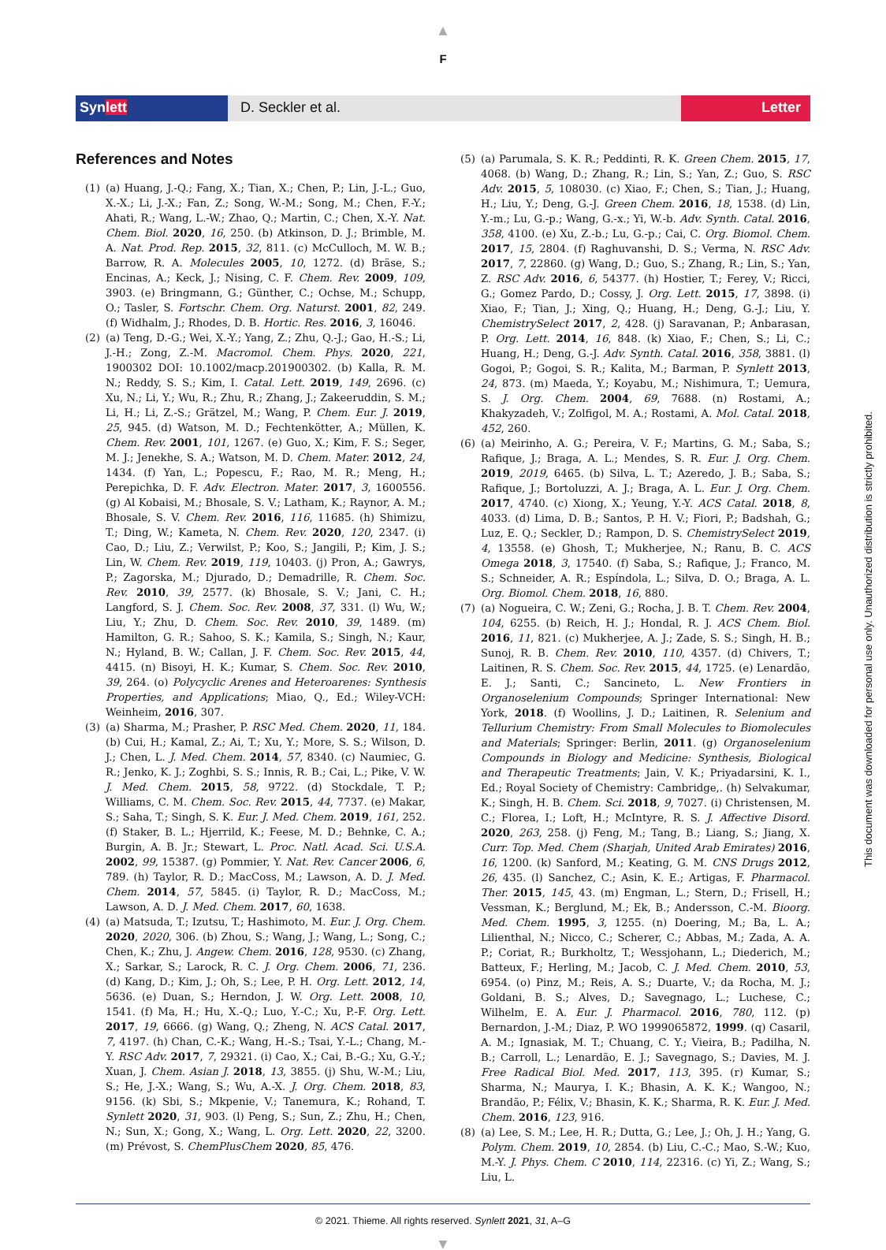▲
F
Synlett D. Seckler et al. Letter
References and Notes
(1) (a) Huang, J.-Q.; Fang, X.; Tian, X.; Chen, P.; Lin, J.-L.; Guo, X.-X.; Li, J.-X.; Fan, Z.; Song, W.-M.; Song, M.; Chen, F.-Y.; Ahati, R.; Wang, L.-W.; Zhao, Q.; Martin, C.; Chen, X.-Y. Nat. Chem. Biol. 2020, 16, 250. (b) Atkinson, D. J.; Brimble, M. A. Nat. Prod. Rep. 2015, 32, 811. (c) McCulloch, M. W. B.; Barrow, R. A. Molecules 2005, 10, 1272. (d) Bräse, S.; Encinas, A.; Keck, J.; Nising, C. F. Chem. Rev. 2009, 109, 3903. (e) Bringmann, G.; Günther, C.; Ochse, M.; Schupp, O.; Tasler, S. Fortschr. Chem. Org. Naturst. 2001, 82, 249. (f) Widhalm, J.; Rhodes, D. B. Hortic. Res. 2016, 3, 16046.
(2) (a) Teng, D.-G.; Wei, X.-Y.; Yang, Z.; Zhu, Q.-J.; Gao, H.-S.; Li, J.-H.; Zong, Z.-M. Macromol. Chem. Phys. 2020, 221, 1900302 DOI: 10.1002/macp.201900302. (b) Kalla, R. M. N.; Reddy, S. S.; Kim, I. Catal. Lett. 2019, 149, 2696. (c) Xu, N.; Li, Y.; Wu, R.; Zhu, R.; Zhang, J.; Zakeeruddin, S. M.; Li, H.; Li, Z.-S.; Grätzel, M.; Wang, P. Chem. Eur. J. 2019, 25, 945. (d) Watson, M. D.; Fechtenkötter, A.; Müllen, K. Chem. Rev. 2001, 101, 1267. (e) Guo, X.; Kim, F. S.; Seger, M. J.; Jenekhe, S. A.; Watson, M. D. Chem. Mater. 2012, 24, 1434. (f) Yan, L.; Popescu, F.; Rao, M. R.; Meng, H.; Perepichka, D. F. Adv. Electron. Mater. 2017, 3, 1600556. (g) Al Kobaisi, M.; Bhosale, S. V.; Latham, K.; Raynor, A. M.; Bhosale, S. V. Chem. Rev. 2016, 116, 11685. (h) Shimizu, T.; Ding, W.; Kameta, N. Chem. Rev. 2020, 120, 2347. (i) Cao, D.; Liu, Z.; Verwilst, P.; Koo, S.; Jangili, P.; Kim, J. S.; Lin, W. Chem. Rev. 2019, 119, 10403. (j) Pron, A.; Gawrys, P.; Zagorska, M.; Djurado, D.; Demadrille, R. Chem. Soc. Rev. 2010, 39, 2577. (k) Bhosale, S. V.; Jani, C. H.; Langford, S. J. Chem. Soc. Rev. 2008, 37, 331. (l) Wu, W.; Liu, Y.; Zhu, D. Chem. Soc. Rev. 2010, 39, 1489. (m) Hamilton, G. R.; Sahoo, S. K.; Kamila, S.; Singh, N.; Kaur, N.; Hyland, B. W.; Callan, J. F. Chem. Soc. Rev. 2015, 44, 4415. (n) Bisoyi, H. K.; Kumar, S. Chem. Soc. Rev. 2010, 39, 264. (o) Polycyclic Arenes and Heteroarenes: Synthesis Properties, and Applications; Miao, Q., Ed.; Wiley-VCH: Weinheim, 2016, 307.
(3) (a) Sharma, M.; Prasher, P. RSC Med. Chem. 2020, 11, 184. (b) Cui, H.; Kamal, Z.; Ai, T.; Xu, Y.; More, S. S.; Wilson, D. J.; Chen, L. J. Med. Chem. 2014, 57, 8340. (c) Naumiec, G. R.; Jenko, K. J.; Zoghbi, S. S.; Innis, R. B.; Cai, L.; Pike, V. W. J. Med. Chem. 2015, 58, 9722. (d) Stockdale, T. P.; Williams, C. M. Chem. Soc. Rev. 2015, 44, 7737. (e) Makar, S.; Saha, T.; Singh, S. K. Eur. J. Med. Chem. 2019, 161, 252. (f) Staker, B. L.; Hjerrild, K.; Feese, M. D.; Behnke, C. A.; Burgin, A. B. Jr.; Stewart, L. Proc. Natl. Acad. Sci. U.S.A. 2002, 99, 15387. (g) Pommier, Y. Nat. Rev. Cancer 2006, 6, 789. (h) Taylor, R. D.; MacCoss, M.; Lawson, A. D. J. Med. Chem. 2014, 57, 5845. (i) Taylor, R. D.; MacCoss, M.; Lawson, A. D. J. Med. Chem. 2017, 60, 1638.
(4) (a) Matsuda, T.; Izutsu, T.; Hashimoto, M. Eur. J. Org. Chem. 2020, 2020, 306. (b) Zhou, S.; Wang, J.; Wang, L.; Song, C.; Chen, K.; Zhu, J. Angew. Chem. 2016, 128, 9530. (c) Zhang, X.; Sarkar, S.; Larock, R. C. J. Org. Chem. 2006, 71, 236. (d) Kang, D.; Kim, J.; Oh, S.; Lee, P. H. Org. Lett. 2012, 14, 5636. (e) Duan, S.; Herndon, J. W. Org. Lett. 2008, 10, 1541. (f) Ma, H.; Hu, X.-Q.; Luo, Y.-C.; Xu, P.-F. Org. Lett. 2017, 19, 6666. (g) Wang, Q.; Zheng, N. ACS Catal. 2017, 7, 4197. (h) Chan, C.-K.; Wang, H.-S.; Tsai, Y.-L.; Chang, M.-Y. RSC Adv. 2017, 7, 29321. (i) Cao, X.; Cai, B.-G.; Xu, G.-Y.; Xuan, J. Chem. Asian J. 2018, 13, 3855. (j) Shu, W.-M.; Liu, S.; He, J.-X.; Wang, S.; Wu, A.-X. J. Org. Chem. 2018, 83, 9156. (k) Sbi, S.; Mkpenie, V.; Tanemura, K.; Rohand, T. Synlett 2020, 31, 903. (l) Peng, S.; Sun, Z.; Zhu, H.; Chen, N.; Sun, X.; Gong, X.; Wang, L. Org. Lett. 2020, 22, 3200. (m) Prévost, S. ChemPlusChem 2020, 85, 476.
(5) (a) Parumala, S. K. R.; Peddinti, R. K. Green Chem. 2015, 17, 4068. (b) Wang, D.; Zhang, R.; Lin, S.; Yan, Z.; Guo, S. RSC Adv. 2015, 5, 108030. (c) Xiao, F.; Chen, S.; Tian, J.; Huang, H.; Liu, Y.; Deng, G.-J. Green Chem. 2016, 18, 1538. (d) Lin, Y.-m.; Lu, G.-p.; Wang, G.-x.; Yi, W.-b. Adv. Synth. Catal. 2016, 358, 4100. (e) Xu, Z.-b.; Lu, G.-p.; Cai, C. Org. Biomol. Chem. 2017, 15, 2804. (f) Raghuvanshi, D. S.; Verma, N. RSC Adv. 2017, 7, 22860. (g) Wang, D.; Guo, S.; Zhang, R.; Lin, S.; Yan, Z. RSC Adv. 2016, 6, 54377. (h) Hostier, T.; Ferey, V.; Ricci, G.; Gomez Pardo, D.; Cossy, J. Org. Lett. 2015, 17, 3898. (i) Xiao, F.; Tian, J.; Xing, Q.; Huang, H.; Deng, G.-J.; Liu, Y. ChemistrySelect 2017, 2, 428. (j) Saravanan, P.; Anbarasan, P. Org. Lett. 2014, 16, 848. (k) Xiao, F.; Chen, S.; Li, C.; Huang, H.; Deng, G.-J. Adv. Synth. Catal. 2016, 358, 3881. (l) Gogoi, P.; Gogoi, S. R.; Kalita, M.; Barman, P. Synlett 2013, 24, 873. (m) Maeda, Y.; Koyabu, M.; Nishimura, T.; Uemura, S. J. Org. Chem. 2004, 69, 7688. (n) Rostami, A.; Khakyzadeh, V.; Zolfigol, M. A.; Rostami, A. Mol. Catal. 2018, 452, 260.
(6) (a) Meirinho, A. G.; Pereira, V. F.; Martins, G. M.; Saba, S.; Rafique, J.; Braga, A. L.; Mendes, S. R. Eur. J. Org. Chem. 2019, 2019, 6465. (b) Silva, L. T.; Azeredo, J. B.; Saba, S.; Rafique, J.; Bortoluzzi, A. J.; Braga, A. L. Eur. J. Org. Chem. 2017, 4740. (c) Xiong, X.; Yeung, Y.-Y. ACS Catal. 2018, 8, 4033. (d) Lima, D. B.; Santos, P. H. V.; Fiori, P.; Badshah, G.; Luz, E. Q.; Seckler, D.; Rampon, D. S. ChemistrySelect 2019, 4, 13558. (e) Ghosh, T.; Mukherjee, N.; Ranu, B. C. ACS Omega 2018, 3, 17540. (f) Saba, S.; Rafique, J.; Franco, M. S.; Schneider, A. R.; Espíndola, L.; Silva, D. O.; Braga, A. L. Org. Biomol. Chem. 2018, 16, 880.
(7) (a) Nogueira, C. W.; Zeni, G.; Rocha, J. B. T. Chem. Rev. 2004, 104, 6255. (b) Reich, H. J.; Hondal, R. J. ACS Chem. Biol. 2016, 11, 821. (c) Mukherjee, A. J.; Zade, S. S.; Singh, H. B.; Sunoj, R. B. Chem. Rev. 2010, 110, 4357. (d) Chivers, T.; Laitinen, R. S. Chem. Soc. Rev. 2015, 44, 1725. (e) Lenardão, E. J.; Santi, C.; Sancineto, L. New Frontiers in Organoselenium Compounds; Springer International: New York, 2018. (f) Woollins, J. D.; Laitinen, R. Selenium and Tellurium Chemistry: From Small Molecules to Biomolecules and Materials; Springer: Berlin, 2011. (g) Organoselenium Compounds in Biology and Medicine: Synthesis, Biological and Therapeutic Treatments; Jain, V. K.; Priyadarsini, K. I., Ed.; Royal Society of Chemistry: Cambridge,. (h) Selvakumar, K.; Singh, H. B. Chem. Sci. 2018, 9, 7027. (i) Christensen, M. C.; Florea, I.; Loft, H.; McIntyre, R. S. J. Affective Disord. 2020, 263, 258. (j) Feng, M.; Tang, B.; Liang, S.; Jiang, X. Curr. Top. Med. Chem (Sharjah, United Arab Emirates) 2016, 16, 1200. (k) Sanford, M.; Keating, G. M. CNS Drugs 2012, 26, 435. (l) Sanchez, C.; Asin, K. E.; Artigas, F. Pharmacol. Ther. 2015, 145, 43. (m) Engman, L.; Stern, D.; Frisell, H.; Vessman, K.; Berglund, M.; Ek, B.; Andersson, C.-M. Bioorg. Med. Chem. 1995, 3, 1255. (n) Doering, M.; Ba, L. A.; Lilienthal, N.; Nicco, C.; Scherer, C.; Abbas, M.; Zada, A. A. P.; Coriat, R.; Burkholtz, T.; Wessjohann, L.; Diederich, M.; Batteux, F.; Herling, M.; Jacob, C. J. Med. Chem. 2010, 53, 6954. (o) Pinz, M.; Reis, A. S.; Duarte, V.; da Rocha, M. J.; Goldani, B. S.; Alves, D.; Savegnago, L.; Luchese, C.; Wilhelm, E. A. Eur. J. Pharmacol. 2016, 780, 112. (p) Bernardon, J.-M.; Diaz, P. WO 1999065872, 1999. (q) Casaril, A. M.; Ignasiak, M. T.; Chuang, C. Y.; Vieira, B.; Padilha, N. B.; Carroll, L.; Lenardão, E. J.; Savegnago, S.; Davies, M. J. Free Radical Biol. Med. 2017, 113, 395. (r) Kumar, S.; Sharma, N.; Maurya, I. K.; Bhasin, A. K. K.; Wangoo, N.; Brandão, P.; Félix, V.; Bhasin, K. K.; Sharma, R. K. Eur. J. Med. Chem. 2016, 123, 916.
(8) (a) Lee, S. M.; Lee, H. R.; Dutta, G.; Lee, J.; Oh, J. H.; Yang, G. Polym. Chem. 2019, 10, 2854. (b) Liu, C.-C.; Mao, S.-W.; Kuo, M.-Y. J. Phys. Chem. C 2010, 114, 22316. (c) Yi, Z.; Wang, S.; Liu, L.
© 2021. Thieme. All rights reserved. Synlett 2021, 31, A–G
▼
This document was downloaded for personal use only. Unauthorized distribution is strictly prohibited.